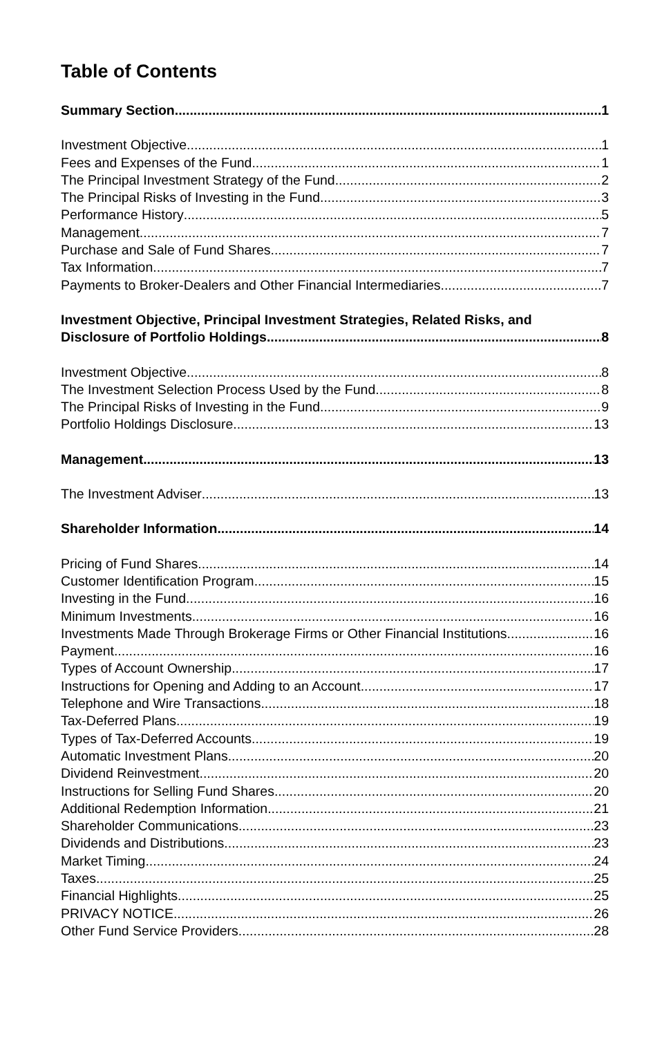Table of Contents
Summary Section 1
Investment Objective 1
Fees and Expenses of the Fund 1
The Principal Investment Strategy of the Fund 2
The Principal Risks of Investing in the Fund 3
Performance History 5
Management 7
Purchase and Sale of Fund Shares 7
Tax Information 7
Payments to Broker-Dealers and Other Financial Intermediaries 7
Investment Objective, Principal Investment Strategies, Related Risks, and
Disclosure of Portfolio Holdings 8
Investment Objective 8
The Investment Selection Process Used by the Fund 8
The Principal Risks of Investing in the Fund 9
Portfolio Holdings Disclosure 13
Management 13
The Investment Adviser 13
Shareholder Information 14
Pricing of Fund Shares 14
Customer Identification Program 15
Investing in the Fund 16
Minimum Investments 16
Investments Made Through Brokerage Firms or Other Financial Institutions 16
Payment 16
Types of Account Ownership 17
Instructions for Opening and Adding to an Account 17
Telephone and Wire Transactions 18
Tax-Deferred Plans 19
Types of Tax-Deferred Accounts 19
Automatic Investment Plans 20
Dividend Reinvestment 20
Instructions for Selling Fund Shares 20
Additional Redemption Information 21
Shareholder Communications 23
Dividends and Distributions 23
Market Timing 24
Taxes 25
Financial Highlights 25
PRIVACY NOTICE 26
Other Fund Service Providers 28